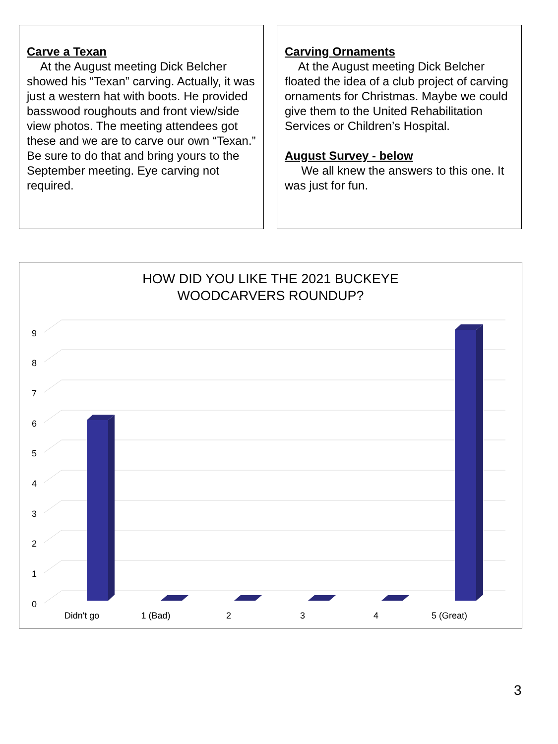Carve a Texan
At the August meeting Dick Belcher showed his “Texan” carving. Actually, it was just a western hat with boots. He provided basswood roughouts and front view/side view photos. The meeting attendees got these and we are to carve our own “Texan.” Be sure to do that and bring yours to the September meeting. Eye carving not required.
Carving Ornaments
At the August meeting Dick Belcher floated the idea of a club project of carving ornaments for Christmas. Maybe we could give them to the United Rehabilitation Services or Children’s Hospital.
August Survey - below
We all knew the answers to this one. It was just for fun.
HOW DID YOU LIKE THE 2021 BUCKEYE
WOODCARVERS ROUNDUP?
0
1
2
3
4
5
6
7
8
9
Didn't go
1 (Bad)
2
3
4
5 (Great)
3